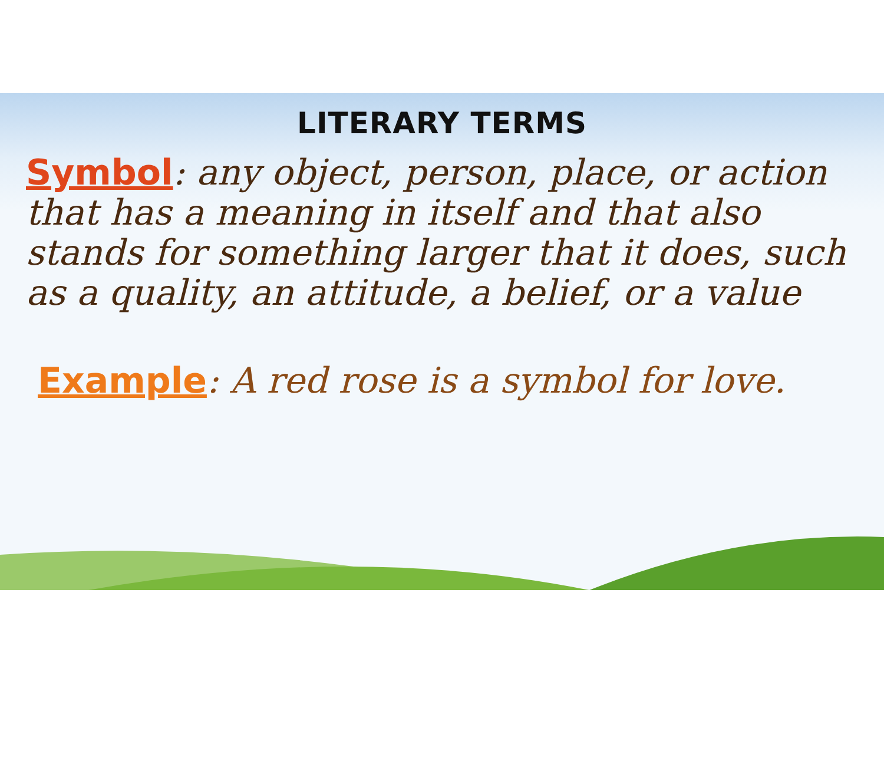LITERARY TERMS
Symbol: any object, person, place, or action that has a meaning in itself and that also stands for something larger that it does, such as a quality, an attitude, a belief, or a value
Example: A red rose is a symbol for love.